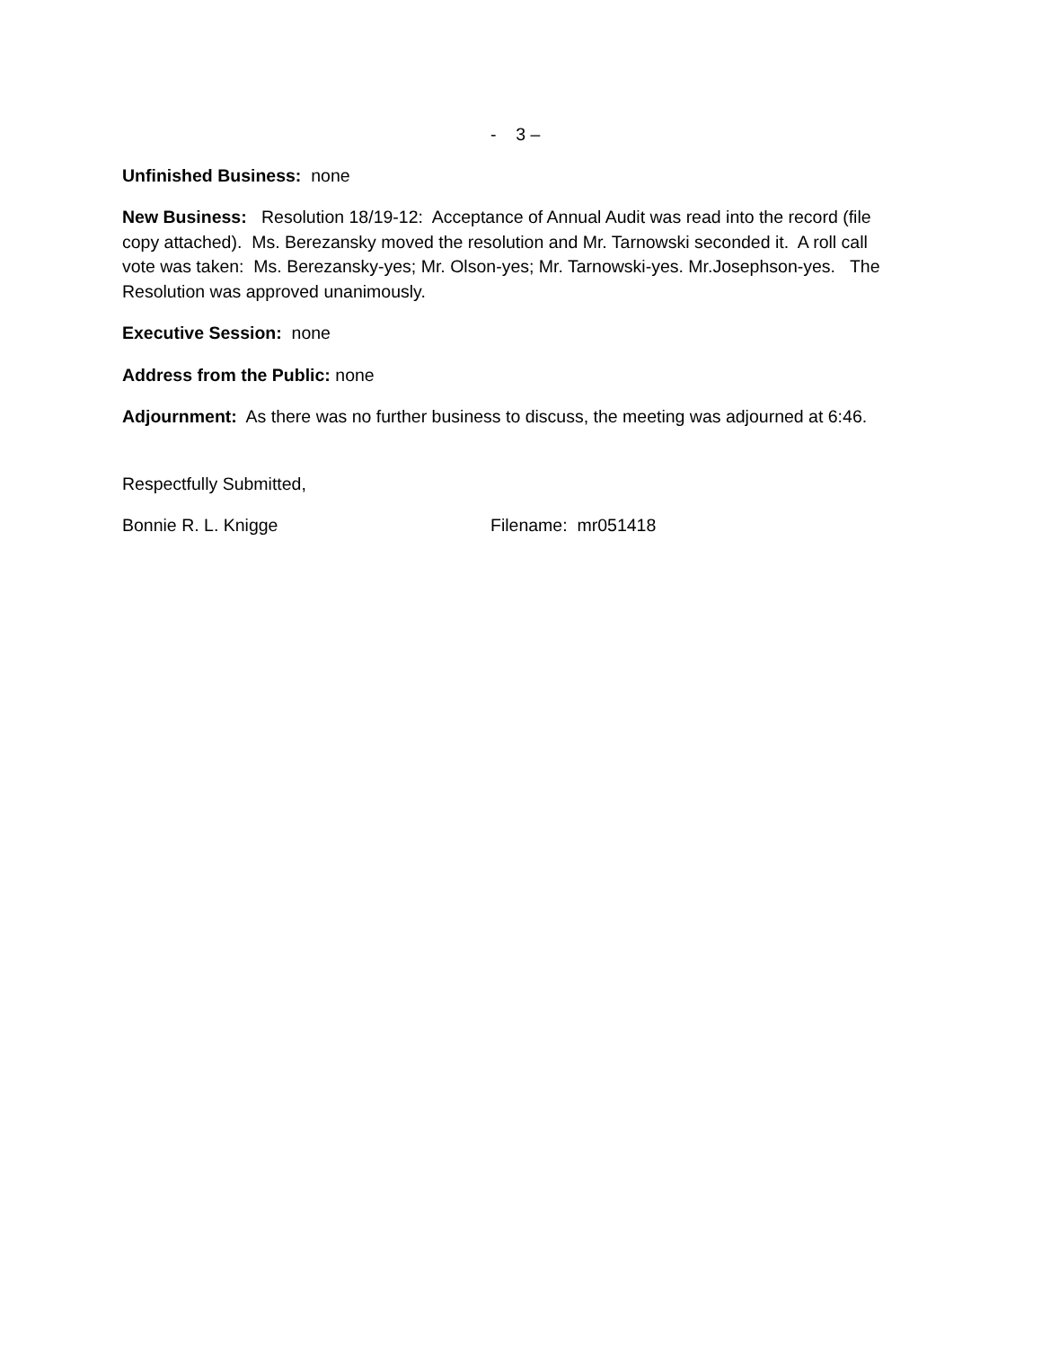- 3 –
Unfinished Business: none
New Business: Resolution 18/19-12: Acceptance of Annual Audit was read into the record (file copy attached). Ms. Berezansky moved the resolution and Mr. Tarnowski seconded it. A roll call vote was taken: Ms. Berezansky-yes; Mr. Olson-yes; Mr. Tarnowski-yes. Mr.Josephson-yes. The Resolution was approved unanimously.
Executive Session: none
Address from the Public: none
Adjournment: As there was no further business to discuss, the meeting was adjourned at 6:46.
Respectfully Submitted,
Bonnie R. L. Knigge Filename: mr051418